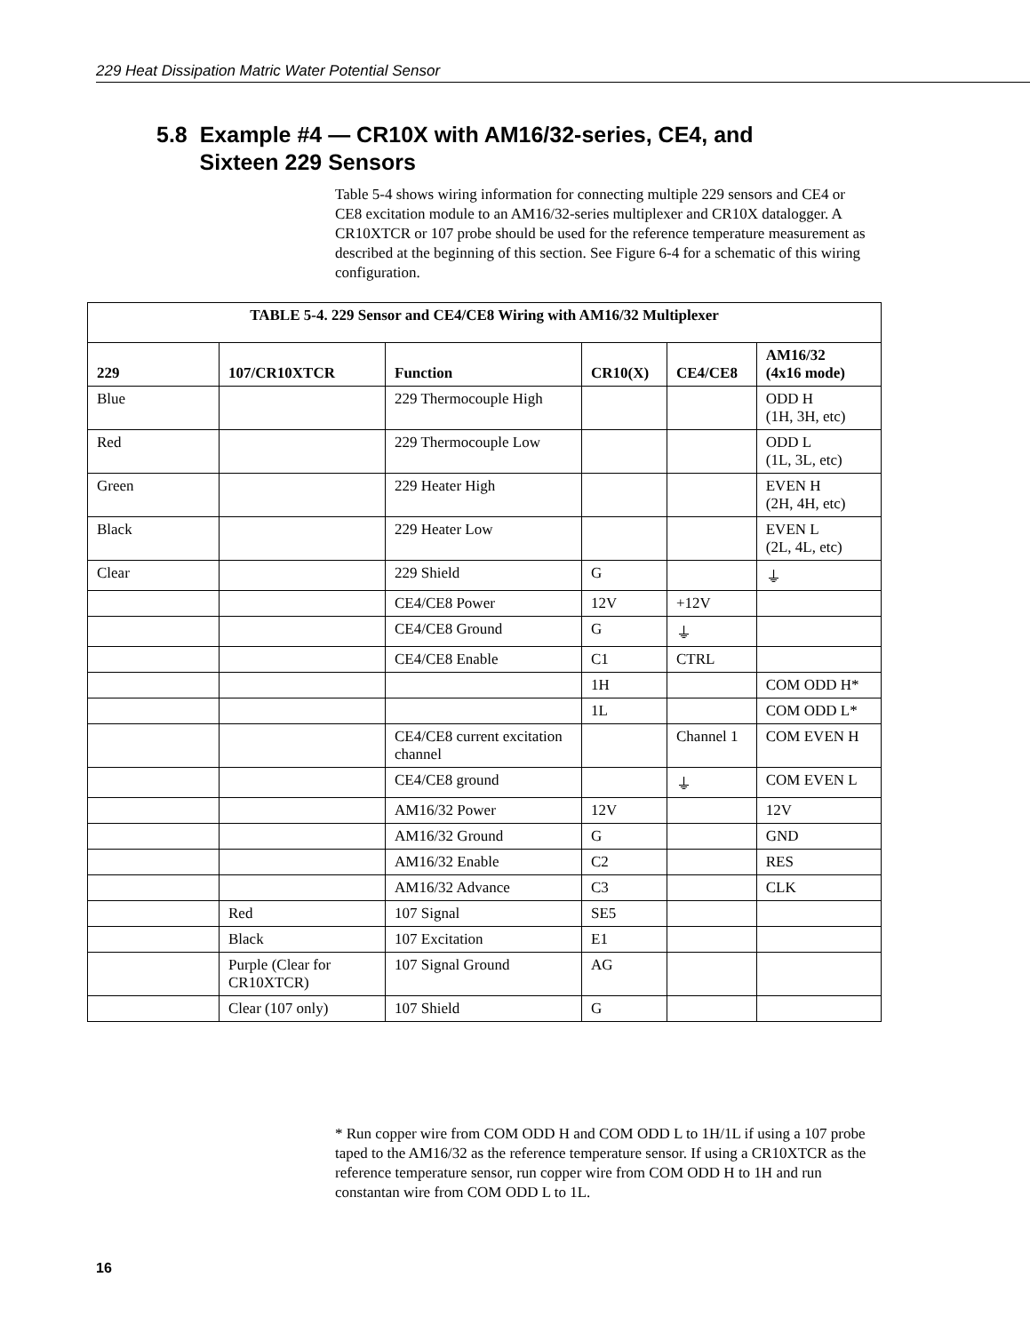229 Heat Dissipation Matric Water Potential Sensor
5.8 Example #4 — CR10X with AM16/32-series, CE4, and
Sixteen 229 Sensors
Table 5-4 shows wiring information for connecting multiple 229 sensors and CE4 or CE8 excitation module to an AM16/32-series multiplexer and CR10X datalogger. A CR10XTCR or 107 probe should be used for the reference temperature measurement as described at the beginning of this section. See Figure 6-4 for a schematic of this wiring configuration.
| TABLE 5-4. 229 Sensor and CE4/CE8 Wiring with AM16/32 Multiplexer | | | | | |
| --- | --- | --- | --- | --- | --- |
| 229 | 107/CR10XTCR | Function | CR10(X) | CE4/CE8 | AM16/32 (4x16 mode) |
| Blue | | 229 Thermocouple High | | | ODD H (1H, 3H, etc) |
| Red | | 229 Thermocouple Low | | | ODD L (1L, 3L, etc) |
| Green | | 229 Heater High | | | EVEN H (2H, 4H, etc) |
| Black | | 229 Heater Low | | | EVEN L (2L, 4L, etc) |
| Clear | | 229 Shield | G | | ⏚ |
| | | CE4/CE8 Power | 12V | +12V | |
| | | CE4/CE8 Ground | G | ⏚ | |
| | | CE4/CE8 Enable | C1 | CTRL | |
| | | | 1H | | COM ODD H* |
| | | | 1L | | COM ODD L* |
| | | CE4/CE8 current excitation channel | | Channel 1 | COM EVEN H |
| | | CE4/CE8 ground | | ⏚ | COM EVEN L |
| | | AM16/32 Power | 12V | | 12V |
| | | AM16/32 Ground | G | | GND |
| | | AM16/32 Enable | C2 | | RES |
| | | AM16/32 Advance | C3 | | CLK |
| | Red | 107 Signal | SE5 | | |
| | Black | 107 Excitation | E1 | | |
| | Purple (Clear for CR10XTCR) | 107 Signal Ground | AG | | |
| | Clear (107 only) | 107 Shield | G | | |
* Run copper wire from COM ODD H and COM ODD L to 1H/1L if using a 107 probe taped to the AM16/32 as the reference temperature sensor. If using a CR10XTCR as the reference temperature sensor, run copper wire from COM ODD H to 1H and run constantan wire from COM ODD L to 1L.
16